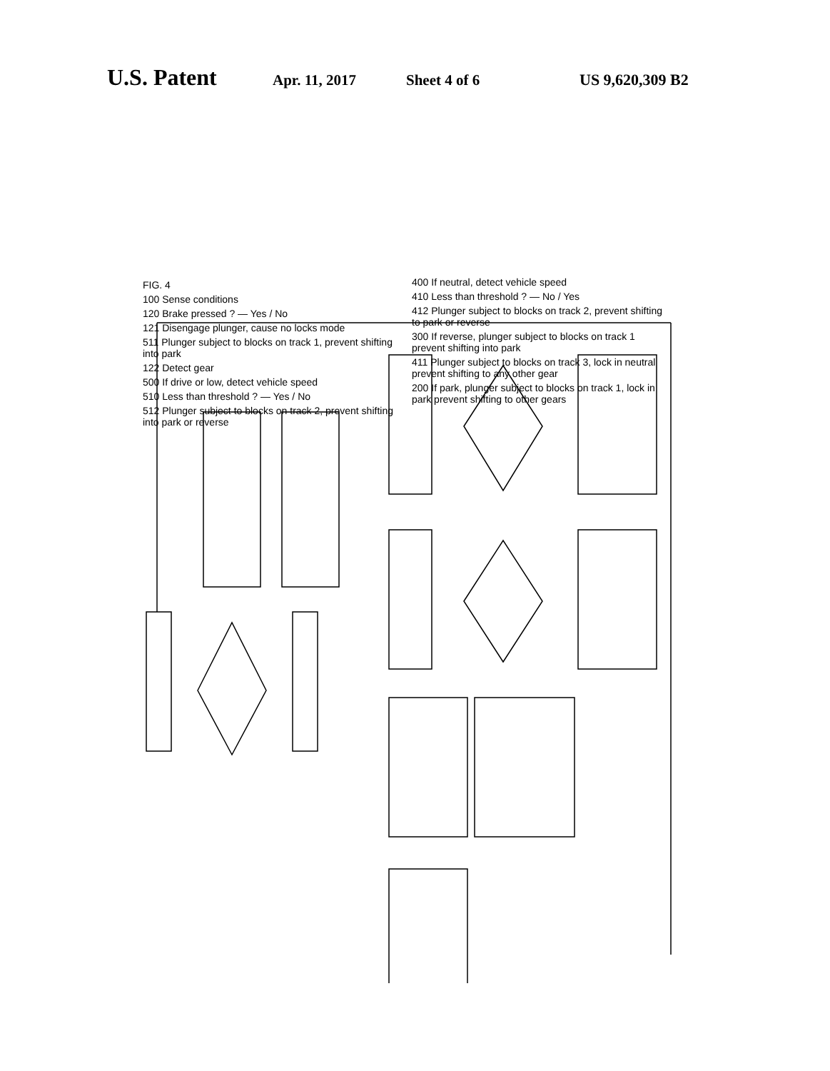U.S. Patent Apr. 11, 2017 Sheet 4 of 6 US 9,620,309 B2
FIG. 4
100 Sense conditions
120 Brake pressed ? — Yes / No
121 Disengage plunger, cause no locks mode
511 Plunger subject to blocks on track 1, prevent shifting into park
122 Detect gear
500 If drive or low, detect vehicle speed
510 Less than threshold ? — Yes / No
512 Plunger subject to blocks on track 2, prevent shifting into park or reverse
400 If neutral, detect vehicle speed
410 Less than threshold ? — No / Yes
412 Plunger subject to blocks on track 2, prevent shifting to park or reverse
300 If reverse, plunger subject to blocks on track 1 prevent shifting into park
411 Plunger subject to blocks on track 3, lock in neutral prevent shifting to any other gear
200 If park, plunger subject to blocks on track 1, lock in park prevent shifting to other gears